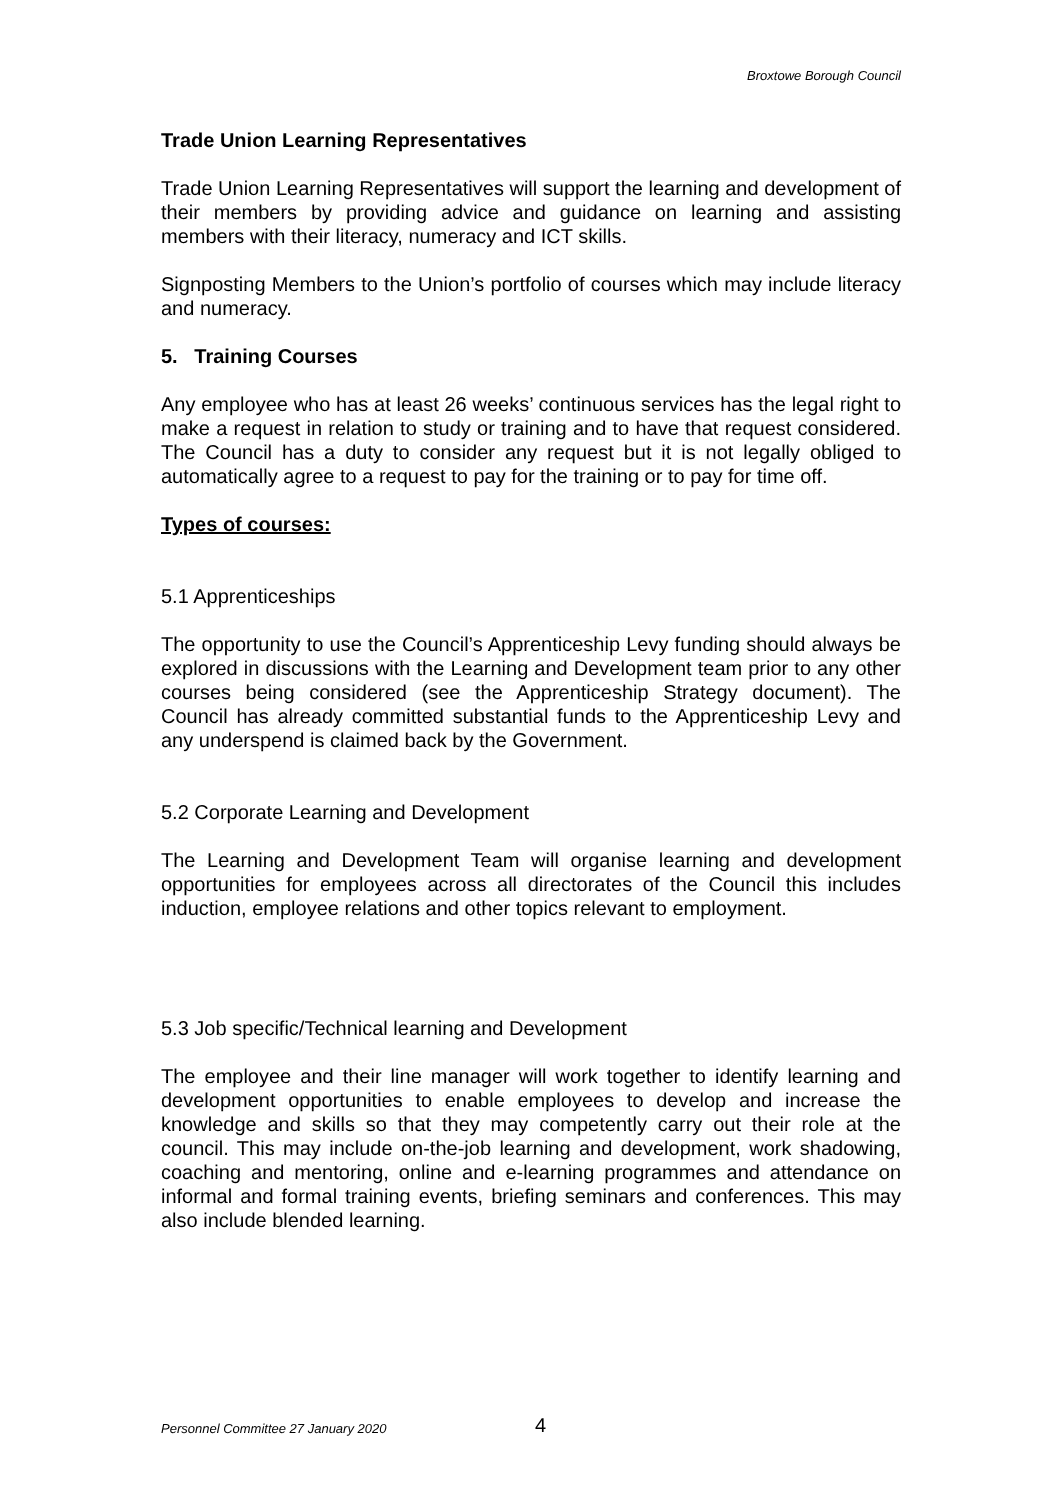Broxtowe Borough Council
Trade Union Learning Representatives
Trade Union Learning Representatives will support the learning and development of their members by providing advice and guidance on learning and assisting members with their literacy, numeracy and ICT skills.
Signposting Members to the Union’s portfolio of courses which may include literacy and numeracy.
5. Training Courses
Any employee who has at least 26 weeks’ continuous services has the legal right to make a request in relation to study or training and to have that request considered. The Council has a duty to consider any request but it is not legally obliged to automatically agree to a request to pay for the training or to pay for time off.
Types of courses:
5.1 Apprenticeships
The opportunity to use the Council’s Apprenticeship Levy funding should always be explored in discussions with the Learning and Development team prior to any other courses being considered (see the Apprenticeship Strategy document). The Council has already committed substantial funds to the Apprenticeship Levy and any underspend is claimed back by the Government.
5.2 Corporate Learning and Development
The Learning and Development Team will organise learning and development opportunities for employees across all directorates of the Council this includes induction, employee relations and other topics relevant to employment.
5.3 Job specific/Technical learning and Development
The employee and their line manager will work together to identify learning and development opportunities to enable employees to develop and increase the knowledge and skills so that they may competently carry out their role at the council. This may include on-the-job learning and development, work shadowing, coaching and mentoring, online and e-learning programmes and attendance on informal and formal training events, briefing seminars and conferences. This may also include blended learning.
Personnel Committee 27 January 2020 4